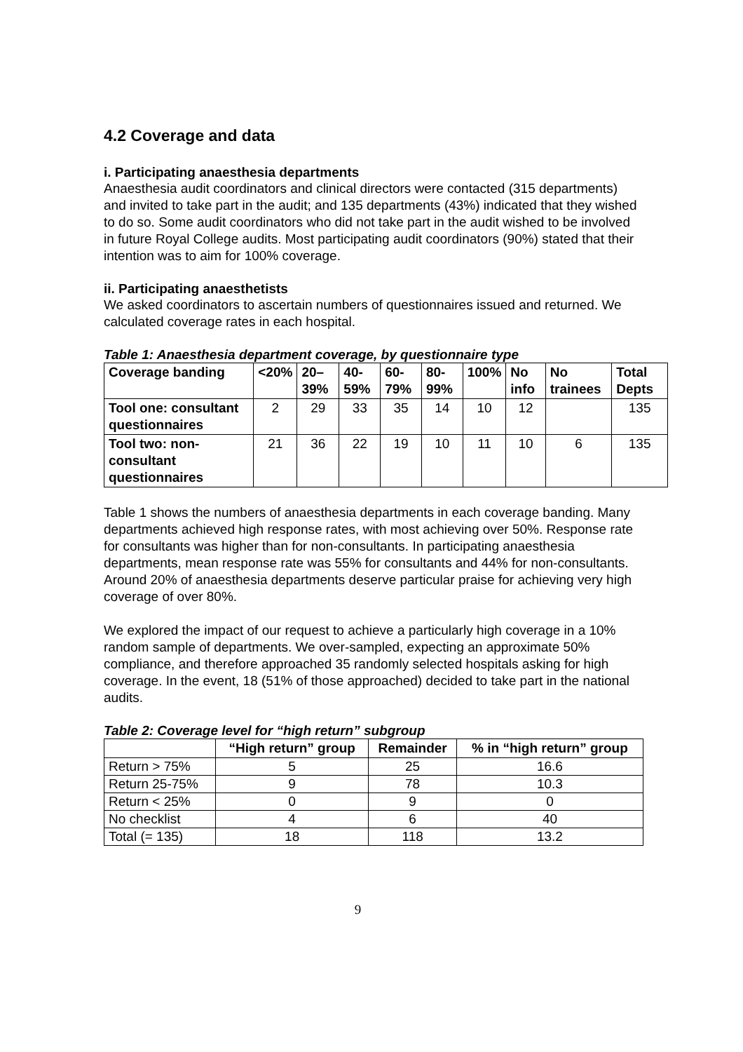4.2 Coverage and data
i. Participating anaesthesia departments
Anaesthesia audit coordinators and clinical directors were contacted (315 departments) and invited to take part in the audit; and 135 departments (43%) indicated that they wished to do so. Some audit coordinators who did not take part in the audit wished to be involved in future Royal College audits. Most participating audit coordinators (90%) stated that their intention was to aim for 100% coverage.
ii. Participating anaesthetists
We asked coordinators to ascertain numbers of questionnaires issued and returned. We calculated coverage rates in each hospital.
Table 1: Anaesthesia department coverage, by questionnaire type
| Coverage banding | <20% | 20–39% | 40-59% | 60-79% | 80-99% | 100% | No info | No trainees | Total Depts |
| --- | --- | --- | --- | --- | --- | --- | --- | --- | --- |
| Tool one: consultant questionnaires | 2 | 29 | 33 | 35 | 14 | 10 | 12 | | 135 |
| Tool two: non-consultant questionnaires | 21 | 36 | 22 | 19 | 10 | 11 | 10 | 6 | 135 |
Table 1 shows the numbers of anaesthesia departments in each coverage banding. Many departments achieved high response rates, with most achieving over 50%. Response rate for consultants was higher than for non-consultants. In participating anaesthesia departments, mean response rate was 55% for consultants and 44% for non-consultants. Around 20% of anaesthesia departments deserve particular praise for achieving very high coverage of over 80%.
We explored the impact of our request to achieve a particularly high coverage in a 10% random sample of departments. We over-sampled, expecting an approximate 50% compliance, and therefore approached 35 randomly selected hospitals asking for high coverage. In the event, 18 (51% of those approached) decided to take part in the national audits.
Table 2: Coverage level for “high return” subgroup
| | “High return” group | Remainder | % in “high return” group |
| --- | --- | --- | --- |
| Return > 75% | 5 | 25 | 16.6 |
| Return 25-75% | 9 | 78 | 10.3 |
| Return < 25% | 0 | 9 | 0 |
| No checklist | 4 | 6 | 40 |
| Total (= 135) | 18 | 118 | 13.2 |
9